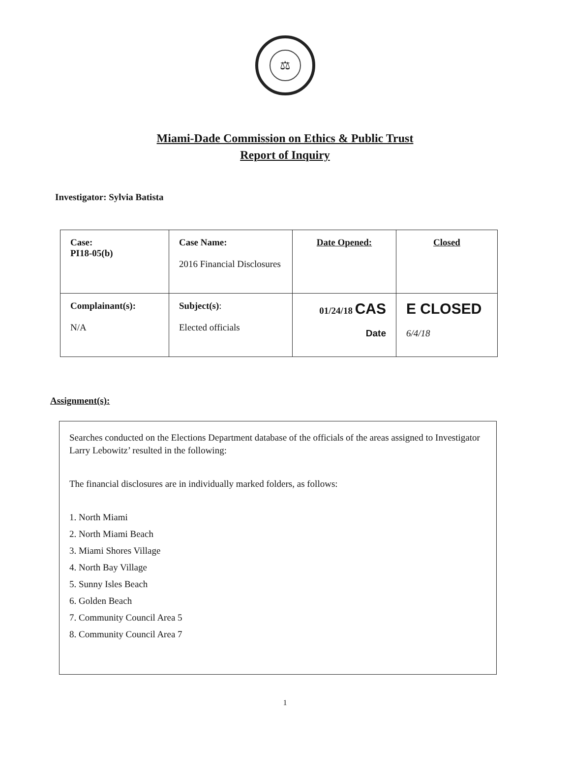⚖
Miami-Dade Commission on Ethics & Public Trust
Report of Inquiry
Investigator: Sylvia Batista
| Case: PI18-05(b) | Case Name: 2016 Financial Disclosures | Date Opened: | Closed |
| Complainant(s): N/A | Subject(s) : Elected officials | 01/24/18 CAS Date | E CLOSED 6/4/18 |
Assignment(s):
Searches conducted on the Elections Department database of the officials of the areas assigned to Investigator Larry Lebowitz’ resulted in the following:
The financial disclosures are in individually marked folders, as follows:
1. North Miami
2. North Miami Beach
3. Miami Shores Village
4. North Bay Village
5. Sunny Isles Beach
6. Golden Beach
7. Community Council Area 5
8. Community Council Area 7
1